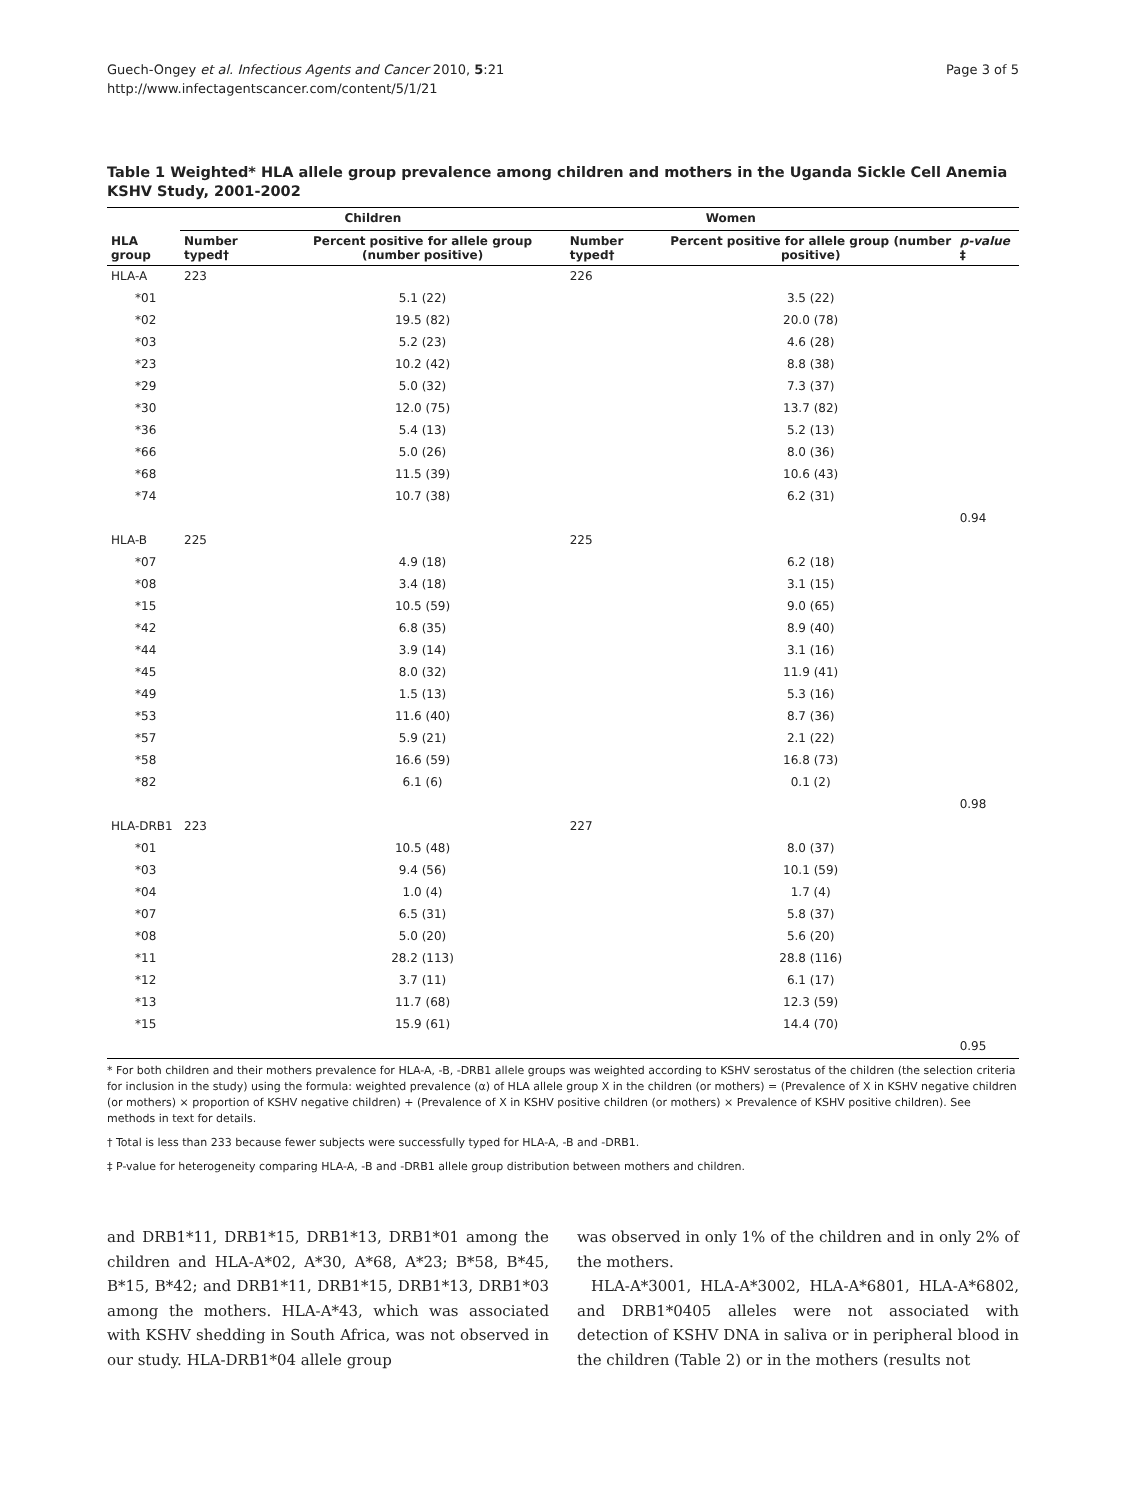Guech-Ongey et al. Infectious Agents and Cancer 2010, 5:21
http://www.infectagentscancer.com/content/5/1/21
Page 3 of 5
Table 1 Weighted* HLA allele group prevalence among children and mothers in the Uganda Sickle Cell Anemia KSHV Study, 2001-2002
| | Children | | Women | | |
| --- | --- | --- | --- | --- | --- |
| HLA group | Number typed† | Percent positive for allele group (number positive) | Number typed† | Percent positive for allele group (number positive) | p-value ‡ |
| HLA-A | 223 | | 226 | | |
| *01 | | 5.1 (22) | | 3.5 (22) | |
| *02 | | 19.5 (82) | | 20.0 (78) | |
| *03 | | 5.2 (23) | | 4.6 (28) | |
| *23 | | 10.2 (42) | | 8.8 (38) | |
| *29 | | 5.0 (32) | | 7.3 (37) | |
| *30 | | 12.0 (75) | | 13.7 (82) | |
| *36 | | 5.4 (13) | | 5.2 (13) | |
| *66 | | 5.0 (26) | | 8.0 (36) | |
| *68 | | 11.5 (39) | | 10.6 (43) | |
| *74 | | 10.7 (38) | | 6.2 (31) | |
| | | | | | 0.94 |
| HLA-B | 225 | | 225 | | |
| *07 | | 4.9 (18) | | 6.2 (18) | |
| *08 | | 3.4 (18) | | 3.1 (15) | |
| *15 | | 10.5 (59) | | 9.0 (65) | |
| *42 | | 6.8 (35) | | 8.9 (40) | |
| *44 | | 3.9 (14) | | 3.1 (16) | |
| *45 | | 8.0 (32) | | 11.9 (41) | |
| *49 | | 1.5 (13) | | 5.3 (16) | |
| *53 | | 11.6 (40) | | 8.7 (36) | |
| *57 | | 5.9 (21) | | 2.1 (22) | |
| *58 | | 16.6 (59) | | 16.8 (73) | |
| *82 | | 6.1 (6) | | 0.1 (2) | |
| | | | | | 0.98 |
| HLA-DRB1 | 223 | | 227 | | |
| *01 | | 10.5 (48) | | 8.0 (37) | |
| *03 | | 9.4 (56) | | 10.1 (59) | |
| *04 | | 1.0 (4) | | 1.7 (4) | |
| *07 | | 6.5 (31) | | 5.8 (37) | |
| *08 | | 5.0 (20) | | 5.6 (20) | |
| *11 | | 28.2 (113) | | 28.8 (116) | |
| *12 | | 3.7 (11) | | 6.1 (17) | |
| *13 | | 11.7 (68) | | 12.3 (59) | |
| *15 | | 15.9 (61) | | 14.4 (70) | |
| | | | | | 0.95 |
* For both children and their mothers prevalence for HLA-A, -B, -DRB1 allele groups was weighted according to KSHV serostatus of the children (the selection criteria for inclusion in the study) using the formula: weighted prevalence (α) of HLA allele group X in the children (or mothers) = (Prevalence of X in KSHV negative children (or mothers) × proportion of KSHV negative children) + (Prevalence of X in KSHV positive children (or mothers) × Prevalence of KSHV positive children). See methods in text for details.
† Total is less than 233 because fewer subjects were successfully typed for HLA-A, -B and -DRB1.
‡ P-value for heterogeneity comparing HLA-A, -B and -DRB1 allele group distribution between mothers and children.
and DRB1*11, DRB1*15, DRB1*13, DRB1*01 among the children and HLA-A*02, A*30, A*68, A*23; B*58, B*45, B*15, B*42; and DRB1*11, DRB1*15, DRB1*13, DRB1*03 among the mothers. HLA-A*43, which was associated with KSHV shedding in South Africa, was not observed in our study. HLA-DRB1*04 allele group
was observed in only 1% of the children and in only 2% of the mothers.
HLA-A*3001, HLA-A*3002, HLA-A*6801, HLA-A*6802, and DRB1*0405 alleles were not associated with detection of KSHV DNA in saliva or in peripheral blood in the children (Table 2) or in the mothers (results not